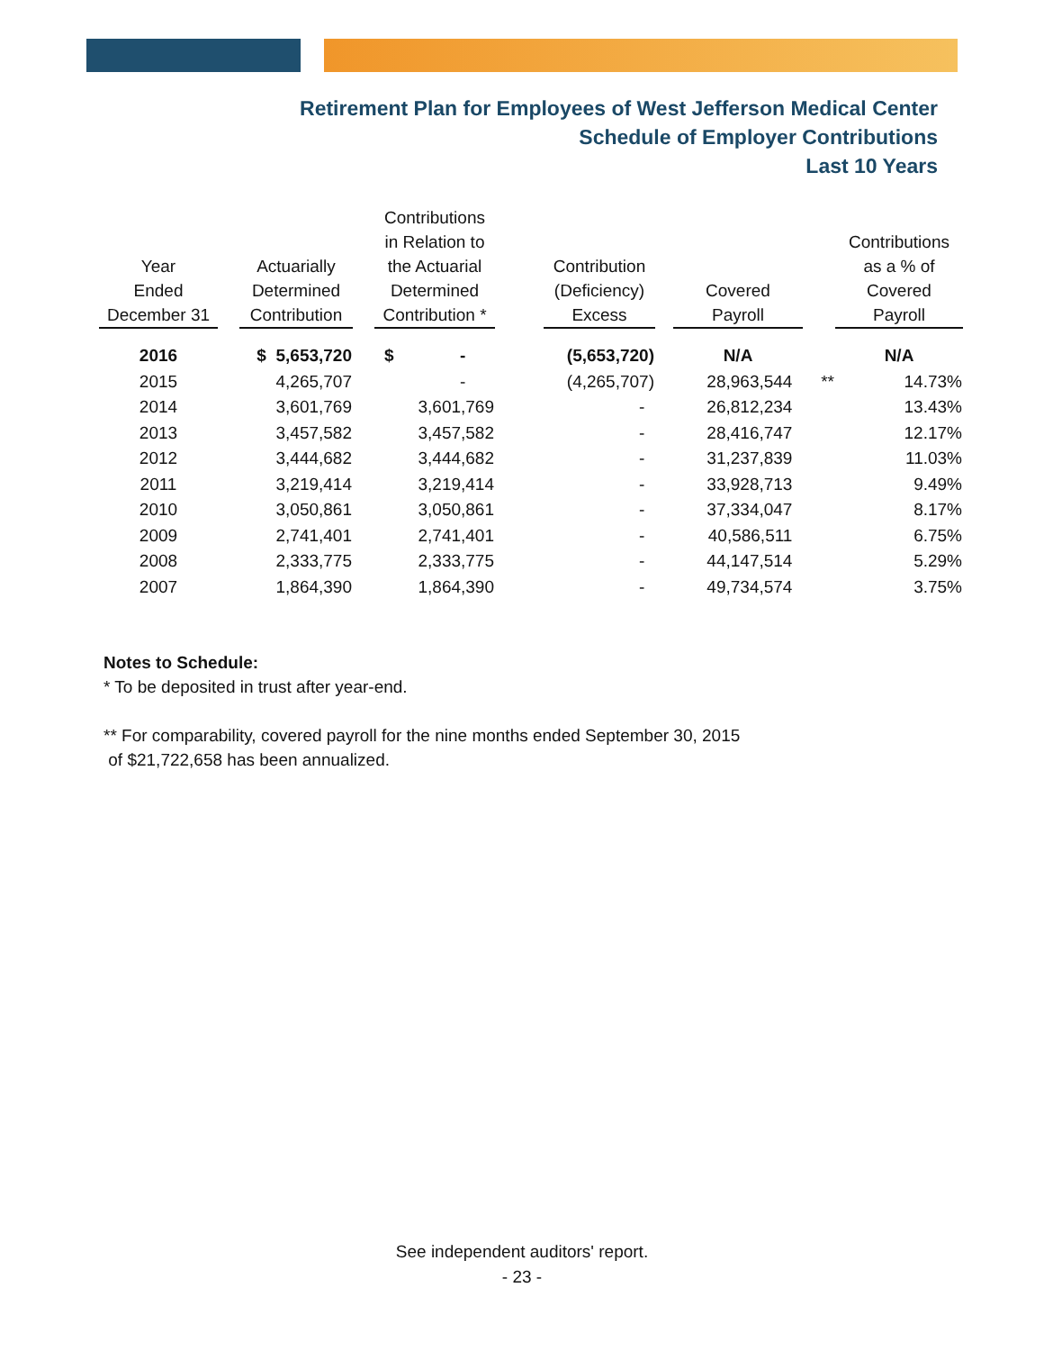Retirement Plan for Employees of West Jefferson Medical Center
Schedule of Employer Contributions
Last 10 Years
| Year Ended December 31 | | Actuarially Determined Contribution | | Contributions in Relation to the Actuarial Determined Contribution * | | Contribution (Deficiency) Excess | | Covered Payroll | | Contributions as a % of Covered Payroll |
| --- | --- | --- | --- | --- | --- | --- | --- | --- | --- | --- |
| 2016 | | $ 5,653,720 | | $ - | | (5,653,720) | | N/A | | N/A |
| 2015 | | 4,265,707 | | - | | (4,265,707) | | 28,963,544 | ** | 14.73% |
| 2014 | | 3,601,769 | | 3,601,769 | | - | | 26,812,234 | | 13.43% |
| 2013 | | 3,457,582 | | 3,457,582 | | - | | 28,416,747 | | 12.17% |
| 2012 | | 3,444,682 | | 3,444,682 | | - | | 31,237,839 | | 11.03% |
| 2011 | | 3,219,414 | | 3,219,414 | | - | | 33,928,713 | | 9.49% |
| 2010 | | 3,050,861 | | 3,050,861 | | - | | 37,334,047 | | 8.17% |
| 2009 | | 2,741,401 | | 2,741,401 | | - | | 40,586,511 | | 6.75% |
| 2008 | | 2,333,775 | | 2,333,775 | | - | | 44,147,514 | | 5.29% |
| 2007 | | 1,864,390 | | 1,864,390 | | - | | 49,734,574 | | 3.75% |
Notes to Schedule:
* To be deposited in trust after year-end.
** For comparability, covered payroll for the nine months ended September 30, 2015
of $21,722,658 has been annualized.
See independent auditors' report.
- 23 -